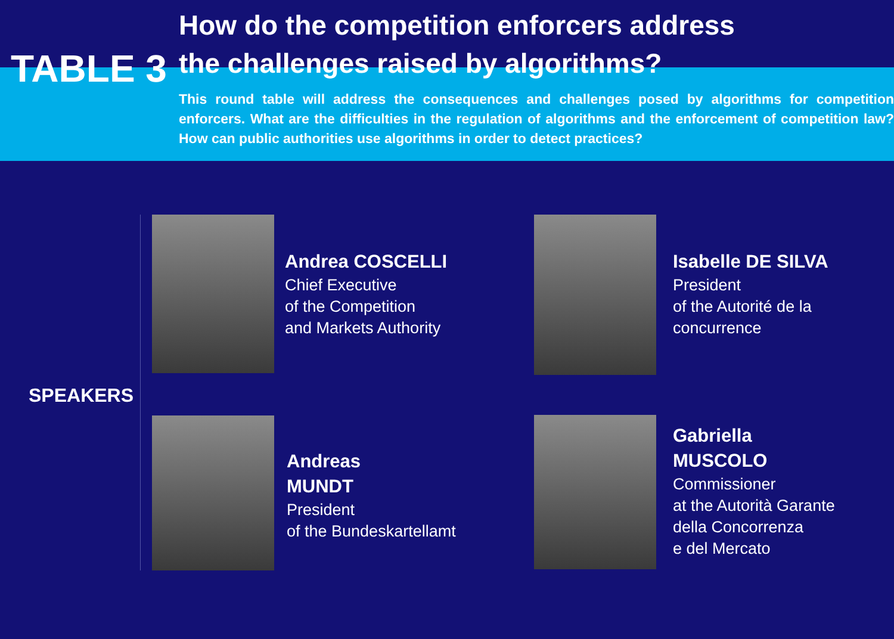TABLE 3
How do the competition enforcers address
the challenges raised by algorithms?
This round table will address the consequences and challenges posed by algorithms for competition enforcers. What are the difficulties in the regulation of algorithms and the enforcement of competition law? How can public authorities use algorithms in order to detect practices?
SPEAKERS
Andrea COSCELLI
Chief Executive
of the Competition
and Markets Authority
Isabelle DE SILVA
President
of the Autorité de la
concurrence
Andreas
MUNDT
President
of the Bundeskartellamt
Gabriella
MUSCOLO
Commissioner
at the Autorità Garante
della Concorrenza
e del Mercato